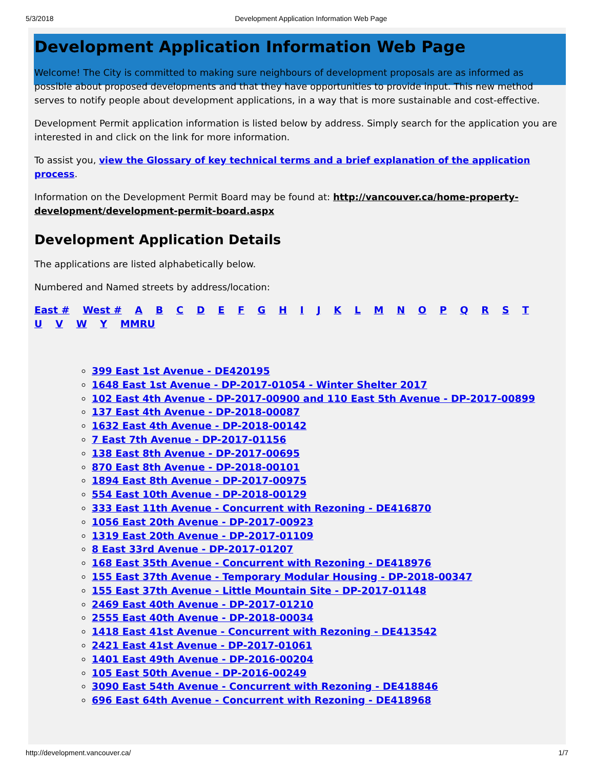5/3/2018 Development Application Information Web Page
Development Application Information Web Page
Welcome! The City is committed to making sure neighbours of development proposals are as informed as possible about proposed developments and that they have opportunities to provide input. This new method serves to notify people about development applications, in a way that is more sustainable and cost-effective.
Development Permit application information is listed below by address. Simply search for the application you are interested in and click on the link for more information.
To assist you, view the Glossary of key technical terms and a brief explanation of the application process.
Information on the Development Permit Board may be found at: http://vancouver.ca/home-property-development/development-permit-board.aspx
Development Application Details
The applications are listed alphabetically below.
Numbered and Named streets by address/location:
East # West # A B C D E F G H I J K L M N O P Q R S T U V W Y MMRU
399 East 1st Avenue - DE420195
1648 East 1st Avenue - DP-2017-01054 - Winter Shelter 2017
102 East 4th Avenue - DP-2017-00900 and 110 East 5th Avenue - DP-2017-00899
137 East 4th Avenue - DP-2018-00087
1632 East 4th Avenue - DP-2018-00142
7 East 7th Avenue - DP-2017-01156
138 East 8th Avenue - DP-2017-00695
870 East 8th Avenue - DP-2018-00101
1894 East 8th Avenue - DP-2017-00975
554 East 10th Avenue - DP-2018-00129
333 East 11th Avenue - Concurrent with Rezoning - DE416870
1056 East 20th Avenue - DP-2017-00923
1319 East 20th Avenue - DP-2017-01109
8 East 33rd Avenue - DP-2017-01207
168 East 35th Avenue - Concurrent with Rezoning - DE418976
155 East 37th Avenue - Temporary Modular Housing - DP-2018-00347
155 East 37th Avenue - Little Mountain Site - DP-2017-01148
2469 East 40th Avenue - DP-2017-01210
2555 East 40th Avenue - DP-2018-00034
1418 East 41st Avenue - Concurrent with Rezoning - DE413542
2421 East 41st Avenue - DP-2017-01061
1401 East 49th Avenue - DP-2016-00204
105 East 50th Avenue - DP-2016-00249
3090 East 54th Avenue - Concurrent with Rezoning - DE418846
696 East 64th Avenue - Concurrent with Rezoning - DE418968
http://development.vancouver.ca/ 1/7